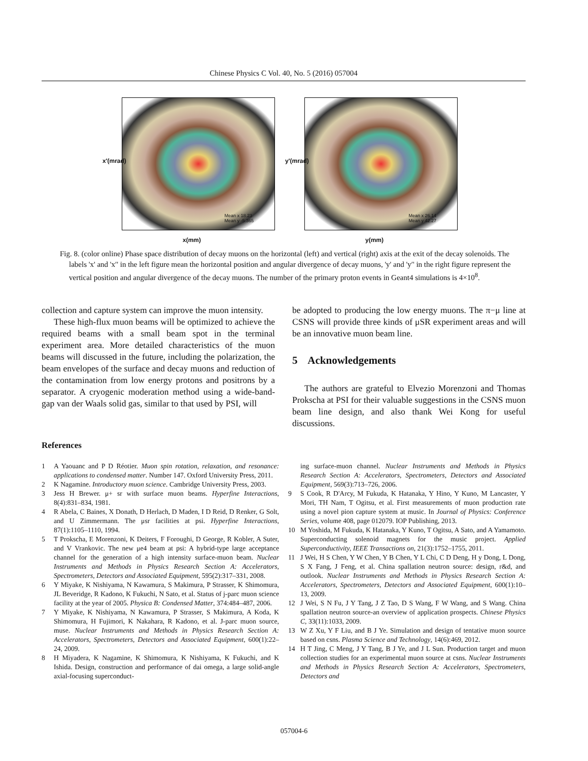Chinese Physics C Vol. 40, No. 5 (2016) 057004
x'(mrad)
Mean x 18.23
Mean y -5.365
x(mm)
y'(mrad)
Mean x 26.14
Mean y 42.27
y(mm)
Fig. 8. (color online) Phase space distribution of decay muons on the horizontal (left) and vertical (right) axis at the exit of the decay solenoids. The labels 'x' and 'x′' in the left figure mean the horizontal position and angular divergence of decay muons, 'y' and 'y′' in the right figure represent the vertical position and angular divergence of the decay muons. The number of the primary proton events in Geant4 simulations is 4×10<sup>8</sup>.
collection and capture system can improve the muon intensity.
These high-flux muon beams will be optimized to achieve the required beams with a small beam spot in the terminal experiment area. More detailed characteristics of the muon beams will discussed in the future, including the polarization, the beam envelopes of the surface and decay muons and reduction of the contamination from low energy protons and positrons by a separator. A cryogenic moderation method using a wide-band-gap van der Waals solid gas, similar to that used by PSI, will
be adopted to producing the low energy muons. The π−μ line at CSNS will provide three kinds of μSR experiment areas and will be an innovative muon beam line.
5 Acknowledgements
The authors are grateful to Elvezio Morenzoni and Thomas Prokscha at PSI for their valuable suggestions in the CSNS muon beam line design, and also thank Wei Kong for useful discussions.
References
1 A Yaouanc and P D Réotier. Muon spin rotation, relaxation, and resonance: applications to condensed matter. Number 147. Oxford University Press, 2011.
2 K Nagamine. Introductory muon science. Cambridge University Press, 2003.
3 Jess H Brewer. μ+ sr with surface muon beams. Hyperfine Interactions, 8(4):831–834, 1981.
4 R Abela, C Baines, X Donath, D Herlach, D Maden, I D Reid, D Renker, G Solt, and U Zimmermann. The μsr facilities at psi. Hyperfine Interactions, 87(1):1105–1110, 1994.
5 T Prokscha, E Morenzoni, K Deiters, F Foroughi, D George, R Kobler, A Suter, and V Vrankovic. The new μe4 beam at psi: A hybrid-type large acceptance channel for the generation of a high intensity surface-muon beam. Nuclear Instruments and Methods in Physics Research Section A: Accelerators, Spectrometers, Detectors and Associated Equipment, 595(2):317–331, 2008.
6 Y Miyake, K Nishiyama, N Kawamura, S Makimura, P Strasser, K Shimomura, JL Beveridge, R Kadono, K Fukuchi, N Sato, et al. Status of j-parc muon science facility at the year of 2005. Physica B: Condensed Matter, 374:484–487, 2006.
7 Y Miyake, K Nishiyama, N Kawamura, P Strasser, S Makimura, A Koda, K Shimomura, H Fujimori, K Nakahara, R Kadono, et al. J-parc muon source, muse. Nuclear Instruments and Methods in Physics Research Section A: Accelerators, Spectrometers, Detectors and Associated Equipment, 600(1):22–24, 2009.
8 H Miyadera, K Nagamine, K Shimomura, K Nishiyama, K Fukuchi, and K Ishida. Design, construction and performance of dai omega, a large solid-angle axial-focusing superconduct-
ing surface-muon channel. Nuclear Instruments and Methods in Physics Research Section A: Accelerators, Spectrometers, Detectors and Associated Equipment, 569(3):713–726, 2006.
9 S Cook, R D'Arcy, M Fukuda, K Hatanaka, Y Hino, Y Kuno, M Lancaster, Y Mori, TH Nam, T Ogitsu, et al. First measurements of muon production rate using a novel pion capture system at music. In Journal of Physics: Conference Series, volume 408, page 012079. IOP Publishing, 2013.
10 M Yoshida, M Fukuda, K Hatanaka, Y Kuno, T Ogitsu, A Sato, and A Yamamoto. Superconducting solenoid magnets for the music project. Applied Superconductivity, IEEE Transactions on, 21(3):1752–1755, 2011.
11 J Wei, H S Chen, Y W Chen, Y B Chen, Y L Chi, C D Deng, H y Dong, L Dong, S X Fang, J Feng, et al. China spallation neutron source: design, r&d, and outlook. Nuclear Instruments and Methods in Physics Research Section A: Accelerators, Spectrometers, Detectors and Associated Equipment, 600(1):10–13, 2009.
12 J Wei, S N Fu, J Y Tang, J Z Tao, D S Wang, F W Wang, and S Wang. China spallation neutron source-an overview of application prospects. Chinese Physics C, 33(11):1033, 2009.
13 W Z Xu, Y F Liu, and B J Ye. Simulation and design of tentative muon source based on csns. Plasma Science and Technology, 14(6):469, 2012.
14 H T Jing, C Meng, J Y Tang, B J Ye, and J L Sun. Production target and muon collection studies for an experimental muon source at csns. Nuclear Instruments and Methods in Physics Research Section A: Accelerators, Spectrometers, Detectors and
057004-6